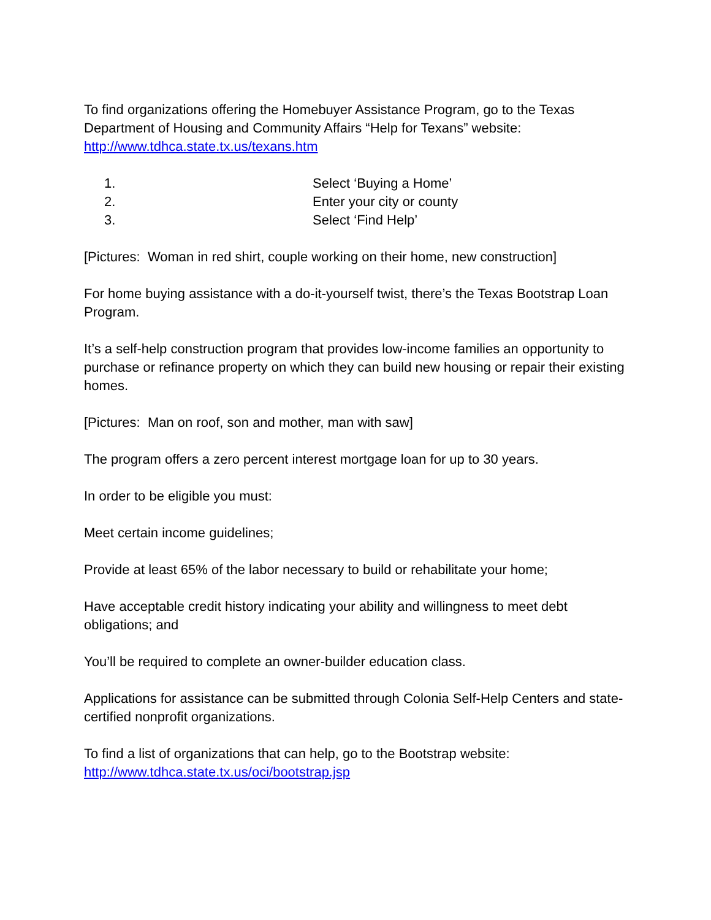To find organizations offering the Homebuyer Assistance Program, go to the Texas Department of Housing and Community Affairs “Help for Texans” website: http://www.tdhca.state.tx.us/texans.htm
1. Select ‘Buying a Home’
2. Enter your city or county
3. Select ‘Find Help’
[Pictures: Woman in red shirt, couple working on their home, new construction]
For home buying assistance with a do-it-yourself twist, there’s the Texas Bootstrap Loan Program.
It’s a self-help construction program that provides low-income families an opportunity to purchase or refinance property on which they can build new housing or repair their existing homes.
[Pictures: Man on roof, son and mother, man with saw]
The program offers a zero percent interest mortgage loan for up to 30 years.
In order to be eligible you must:
Meet certain income guidelines;
Provide at least 65% of the labor necessary to build or rehabilitate your home;
Have acceptable credit history indicating your ability and willingness to meet debt obligations; and
You’ll be required to complete an owner-builder education class.
Applications for assistance can be submitted through Colonia Self-Help Centers and state-certified nonprofit organizations.
To find a list of organizations that can help, go to the Bootstrap website: http://www.tdhca.state.tx.us/oci/bootstrap.jsp